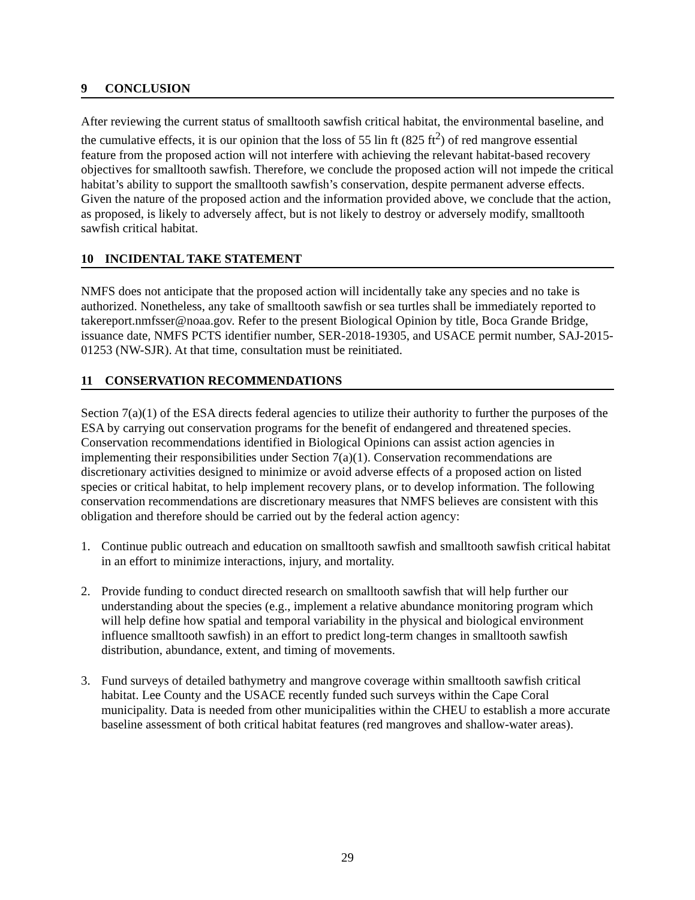9 CONCLUSION
After reviewing the current status of smalltooth sawfish critical habitat, the environmental baseline, and the cumulative effects, it is our opinion that the loss of 55 lin ft (825 ft<sup>2</sup>) of red mangrove essential feature from the proposed action will not interfere with achieving the relevant habitat-based recovery objectives for smalltooth sawfish. Therefore, we conclude the proposed action will not impede the critical habitat’s ability to support the smalltooth sawfish’s conservation, despite permanent adverse effects. Given the nature of the proposed action and the information provided above, we conclude that the action, as proposed, is likely to adversely affect, but is not likely to destroy or adversely modify, smalltooth sawfish critical habitat.
10 INCIDENTAL TAKE STATEMENT
NMFS does not anticipate that the proposed action will incidentally take any species and no take is authorized. Nonetheless, any take of smalltooth sawfish or sea turtles shall be immediately reported to takereport.nmfsser@noaa.gov. Refer to the present Biological Opinion by title, Boca Grande Bridge, issuance date, NMFS PCTS identifier number, SER-2018-19305, and USACE permit number, SAJ-2015-01253 (NW-SJR). At that time, consultation must be reinitiated.
11 CONSERVATION RECOMMENDATIONS
Section 7(a)(1) of the ESA directs federal agencies to utilize their authority to further the purposes of the ESA by carrying out conservation programs for the benefit of endangered and threatened species. Conservation recommendations identified in Biological Opinions can assist action agencies in implementing their responsibilities under Section 7(a)(1). Conservation recommendations are discretionary activities designed to minimize or avoid adverse effects of a proposed action on listed species or critical habitat, to help implement recovery plans, or to develop information. The following conservation recommendations are discretionary measures that NMFS believes are consistent with this obligation and therefore should be carried out by the federal action agency:
1. Continue public outreach and education on smalltooth sawfish and smalltooth sawfish critical habitat in an effort to minimize interactions, injury, and mortality.
2. Provide funding to conduct directed research on smalltooth sawfish that will help further our understanding about the species (e.g., implement a relative abundance monitoring program which will help define how spatial and temporal variability in the physical and biological environment influence smalltooth sawfish) in an effort to predict long-term changes in smalltooth sawfish distribution, abundance, extent, and timing of movements.
3. Fund surveys of detailed bathymetry and mangrove coverage within smalltooth sawfish critical habitat. Lee County and the USACE recently funded such surveys within the Cape Coral municipality. Data is needed from other municipalities within the CHEU to establish a more accurate baseline assessment of both critical habitat features (red mangroves and shallow-water areas).
29